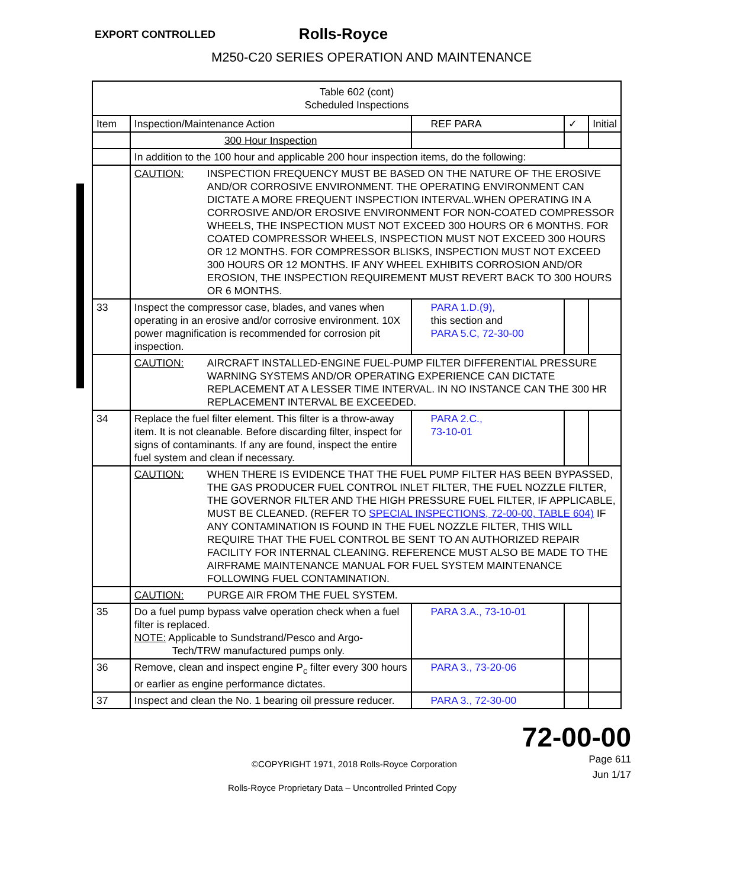EXPORT CONTROLLED
Rolls-Royce
M250-C20 SERIES OPERATION AND MAINTENANCE
| Table 602 (cont) Scheduled Inspections | | | | |
| Item | Inspection/Maintenance Action | REF PARA | ✓ | Initial |
| | 300 Hour Inspection | | | |
| | In addition to the 100 hour and applicable 200 hour inspection items, do the following: | | | |
| | CAUTION: INSPECTION FREQUENCY MUST BE BASED ON THE NATURE OF THE EROSIVE AND/OR CORROSIVE ENVIRONMENT. THE OPERATING ENVIRONMENT CAN DICTATE A MORE FREQUENT INSPECTION INTERVAL.WHEN OPERATING IN A CORROSIVE AND/OR EROSIVE ENVIRONMENT FOR NON-COATED COMPRESSOR WHEELS, THE INSPECTION MUST NOT EXCEED 300 HOURS OR 6 MONTHS. FOR COATED COMPRESSOR WHEELS, INSPECTION MUST NOT EXCEED 300 HOURS OR 12 MONTHS. FOR COMPRESSOR BLISKS, INSPECTION MUST NOT EXCEED 300 HOURS OR 12 MONTHS. IF ANY WHEEL EXHIBITS CORROSION AND/OR EROSION, THE INSPECTION REQUIREMENT MUST REVERT BACK TO 300 HOURS OR 6 MONTHS. | | | |
| 33 | Inspect the compressor case, blades, and vanes when operating in an erosive and/or corrosive environment. 10X power magnification is recommended for corrosion pit inspection. | PARA 1.D.(9), this section and PARA 5.C, 72-30-00 | | |
| | CAUTION: AIRCRAFT INSTALLED-ENGINE FUEL-PUMP FILTER DIFFERENTIAL PRESSURE WARNING SYSTEMS AND/OR OPERATING EXPERIENCE CAN DICTATE REPLACEMENT AT A LESSER TIME INTERVAL. IN NO INSTANCE CAN THE 300 HR REPLACEMENT INTERVAL BE EXCEEDED. | | | |
| 34 | Replace the fuel filter element. This filter is a throw-away item. It is not cleanable. Before discarding filter, inspect for signs of contaminants. If any are found, inspect the entire fuel system and clean if necessary. | PARA 2.C., 73-10-01 | | |
| | CAUTION: WHEN THERE IS EVIDENCE THAT THE FUEL PUMP FILTER HAS BEEN BYPASSED, THE GAS PRODUCER FUEL CONTROL INLET FILTER, THE FUEL NOZZLE FILTER, THE GOVERNOR FILTER AND THE HIGH PRESSURE FUEL FILTER, IF APPLICABLE, MUST BE CLEANED. (REFER TO SPECIAL INSPECTIONS, 72-00-00, TABLE 604) IF ANY CONTAMINATION IS FOUND IN THE FUEL NOZZLE FILTER, THIS WILL REQUIRE THAT THE FUEL CONTROL BE SENT TO AN AUTHORIZED REPAIR FACILITY FOR INTERNAL CLEANING. REFERENCE MUST ALSO BE MADE TO THE AIRFRAME MAINTENANCE MANUAL FOR FUEL SYSTEM MAINTENANCE FOLLOWING FUEL CONTAMINATION. | | | |
| | CAUTION: PURGE AIR FROM THE FUEL SYSTEM. | | | |
| 35 | Do a fuel pump bypass valve operation check when a fuel filter is replaced. NOTE: Applicable to Sundstrand/Pesco and Argo- Tech/TRW manufactured pumps only. | PARA 3.A., 73-10-01 | | |
| 36 | Remove, clean and inspect engine P<sub>c</sub> filter every 300 hours or earlier as engine performance dictates. | PARA 3., 73-20-06 | | |
| 37 | Inspect and clean the No. 1 bearing oil pressure reducer. | PARA 3., 72-30-00 | | |
72-00-00
Page 611
Jun 1/17
©COPYRIGHT 1971, 2018 Rolls-Royce Corporation
Rolls-Royce Proprietary Data – Uncontrolled Printed Copy